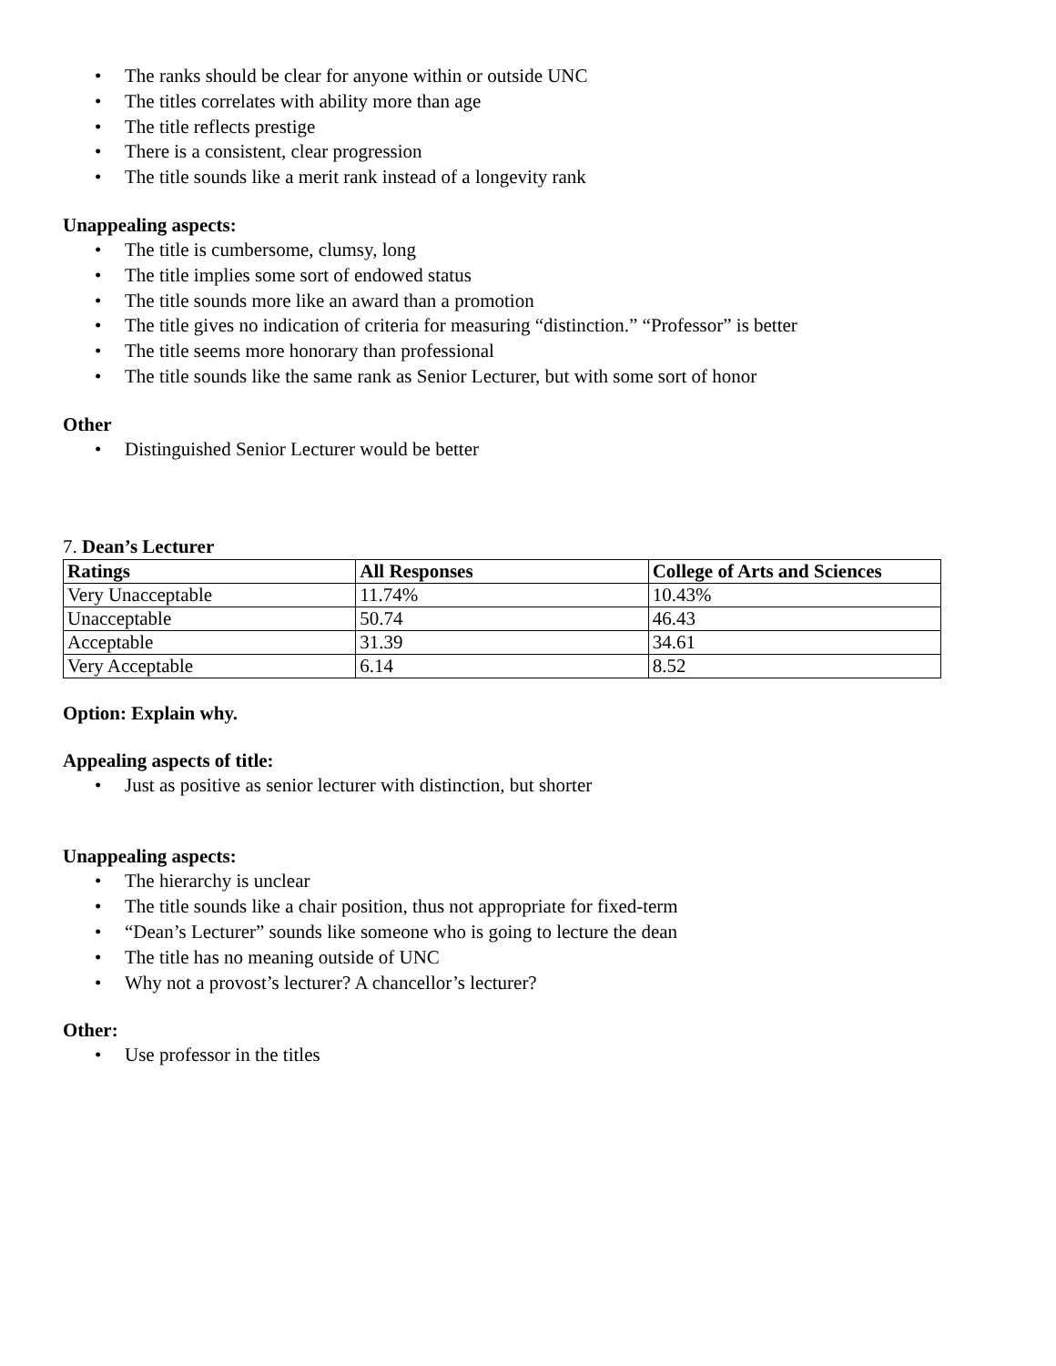• The ranks should be clear for anyone within or outside UNC
• The titles correlates with ability more than age
• The title reflects prestige
• There is a consistent, clear progression
• The title sounds like a merit rank instead of a longevity rank
Unappealing aspects:
• The title is cumbersome, clumsy, long
• The title implies some sort of endowed status
• The title sounds more like an award than a promotion
• The title gives no indication of criteria for measuring “distinction.” “Professor” is better
• The title seems more honorary than professional
• The title sounds like the same rank as Senior Lecturer, but with some sort of honor
Other
• Distinguished Senior Lecturer would be better
7. Dean’s Lecturer
| Ratings | All Responses | College of Arts and Sciences |
| --- | --- | --- |
| Very Unacceptable | 11.74% | 10.43% |
| Unacceptable | 50.74 | 46.43 |
| Acceptable | 31.39 | 34.61 |
| Very Acceptable | 6.14 | 8.52 |
Option: Explain why.
Appealing aspects of title:
• Just as positive as senior lecturer with distinction, but shorter
Unappealing aspects:
• The hierarchy is unclear
• The title sounds like a chair position, thus not appropriate for fixed-term
• “Dean’s Lecturer” sounds like someone who is going to lecture the dean
• The title has no meaning outside of UNC
• Why not a provost’s lecturer? A chancellor’s lecturer?
Other:
• Use professor in the titles